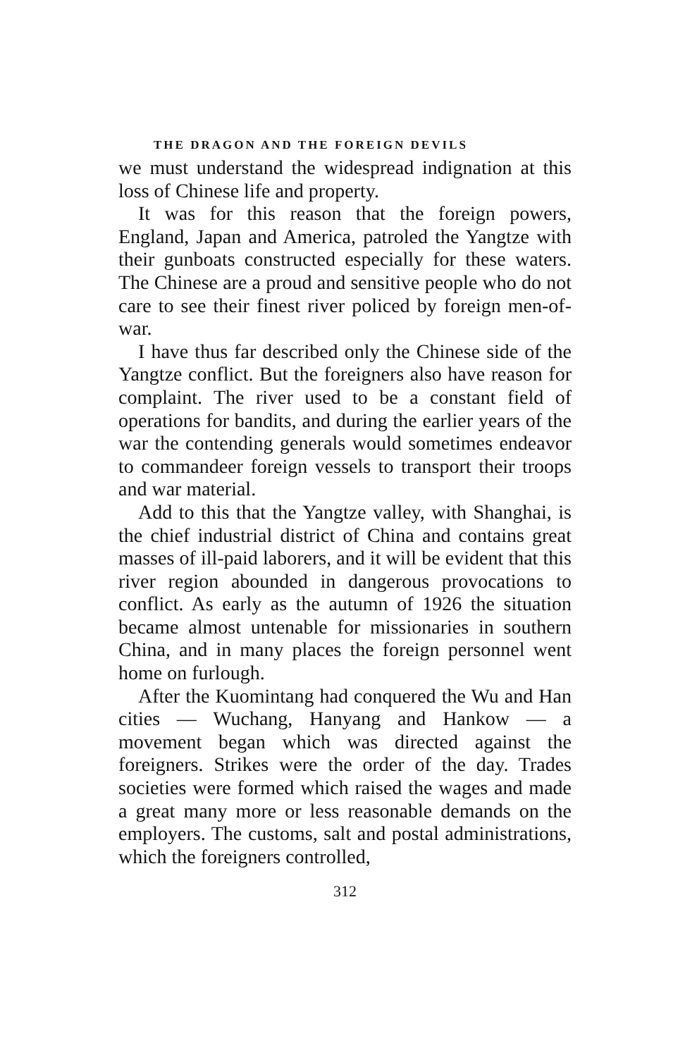THE DRAGON AND THE FOREIGN DEVILS
we must understand the widespread indignation at this loss of Chinese life and property.
It was for this reason that the foreign powers, England, Japan and America, patroled the Yangtze with their gunboats constructed especially for these waters. The Chinese are a proud and sensitive people who do not care to see their finest river policed by foreign men-of-war.
I have thus far described only the Chinese side of the Yangtze conflict. But the foreigners also have reason for complaint. The river used to be a constant field of operations for bandits, and during the earlier years of the war the contending generals would sometimes endeavor to commandeer foreign vessels to transport their troops and war material.
Add to this that the Yangtze valley, with Shanghai, is the chief industrial district of China and contains great masses of ill-paid laborers, and it will be evident that this river region abounded in dangerous provocations to conflict. As early as the autumn of 1926 the situation became almost untenable for missionaries in southern China, and in many places the foreign personnel went home on furlough.
After the Kuomintang had conquered the Wu and Han cities — Wuchang, Hanyang and Hankow — a movement began which was directed against the foreigners. Strikes were the order of the day. Trades societies were formed which raised the wages and made a great many more or less reasonable demands on the employers. The customs, salt and postal administrations, which the foreigners controlled,
312